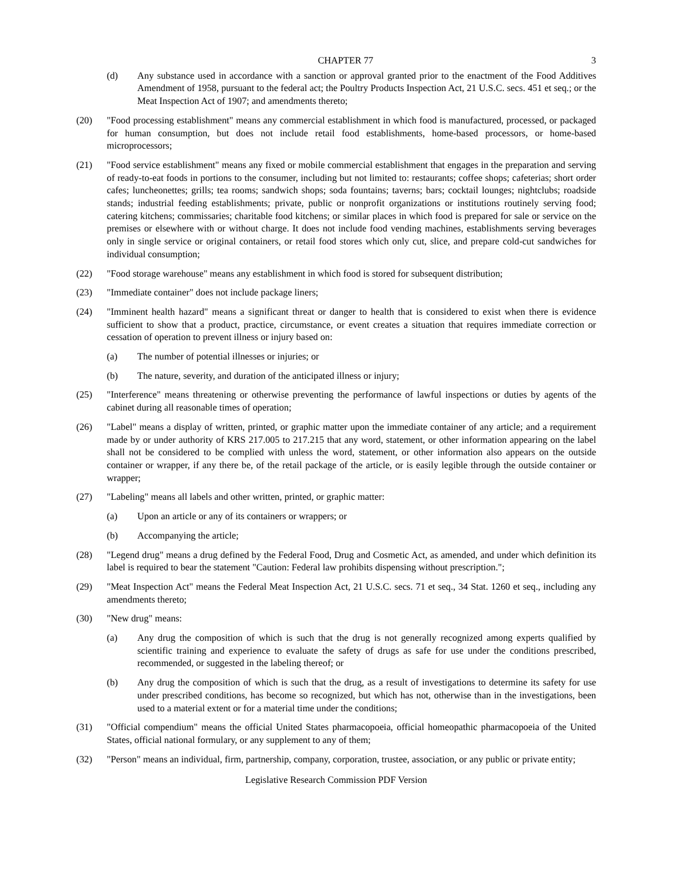CHAPTER 77 3
(d) Any substance used in accordance with a sanction or approval granted prior to the enactment of the Food Additives Amendment of 1958, pursuant to the federal act; the Poultry Products Inspection Act, 21 U.S.C. secs. 451 et seq.; or the Meat Inspection Act of 1907; and amendments thereto;
(20) "Food processing establishment" means any commercial establishment in which food is manufactured, processed, or packaged for human consumption, but does not include retail food establishments, home-based processors, or home-based microprocessors;
(21) "Food service establishment" means any fixed or mobile commercial establishment that engages in the preparation and serving of ready-to-eat foods in portions to the consumer, including but not limited to: restaurants; coffee shops; cafeterias; short order cafes; luncheonettes; grills; tea rooms; sandwich shops; soda fountains; taverns; bars; cocktail lounges; nightclubs; roadside stands; industrial feeding establishments; private, public or nonprofit organizations or institutions routinely serving food; catering kitchens; commissaries; charitable food kitchens; or similar places in which food is prepared for sale or service on the premises or elsewhere with or without charge. It does not include food vending machines, establishments serving beverages only in single service or original containers, or retail food stores which only cut, slice, and prepare cold-cut sandwiches for individual consumption;
(22) "Food storage warehouse" means any establishment in which food is stored for subsequent distribution;
(23) "Immediate container" does not include package liners;
(24) "Imminent health hazard" means a significant threat or danger to health that is considered to exist when there is evidence sufficient to show that a product, practice, circumstance, or event creates a situation that requires immediate correction or cessation of operation to prevent illness or injury based on:
(a) The number of potential illnesses or injuries; or
(b) The nature, severity, and duration of the anticipated illness or injury;
(25) "Interference" means threatening or otherwise preventing the performance of lawful inspections or duties by agents of the cabinet during all reasonable times of operation;
(26) "Label" means a display of written, printed, or graphic matter upon the immediate container of any article; and a requirement made by or under authority of KRS 217.005 to 217.215 that any word, statement, or other information appearing on the label shall not be considered to be complied with unless the word, statement, or other information also appears on the outside container or wrapper, if any there be, of the retail package of the article, or is easily legible through the outside container or wrapper;
(27) "Labeling" means all labels and other written, printed, or graphic matter:
(a) Upon an article or any of its containers or wrappers; or
(b) Accompanying the article;
(28) "Legend drug" means a drug defined by the Federal Food, Drug and Cosmetic Act, as amended, and under which definition its label is required to bear the statement "Caution: Federal law prohibits dispensing without prescription.";
(29) "Meat Inspection Act" means the Federal Meat Inspection Act, 21 U.S.C. secs. 71 et seq., 34 Stat. 1260 et seq., including any amendments thereto;
(30) "New drug" means:
(a) Any drug the composition of which is such that the drug is not generally recognized among experts qualified by scientific training and experience to evaluate the safety of drugs as safe for use under the conditions prescribed, recommended, or suggested in the labeling thereof; or
(b) Any drug the composition of which is such that the drug, as a result of investigations to determine its safety for use under prescribed conditions, has become so recognized, but which has not, otherwise than in the investigations, been used to a material extent or for a material time under the conditions;
(31) "Official compendium" means the official United States pharmacopoeia, official homeopathic pharmacopoeia of the United States, official national formulary, or any supplement to any of them;
(32) "Person" means an individual, firm, partnership, company, corporation, trustee, association, or any public or private entity;
Legislative Research Commission PDF Version